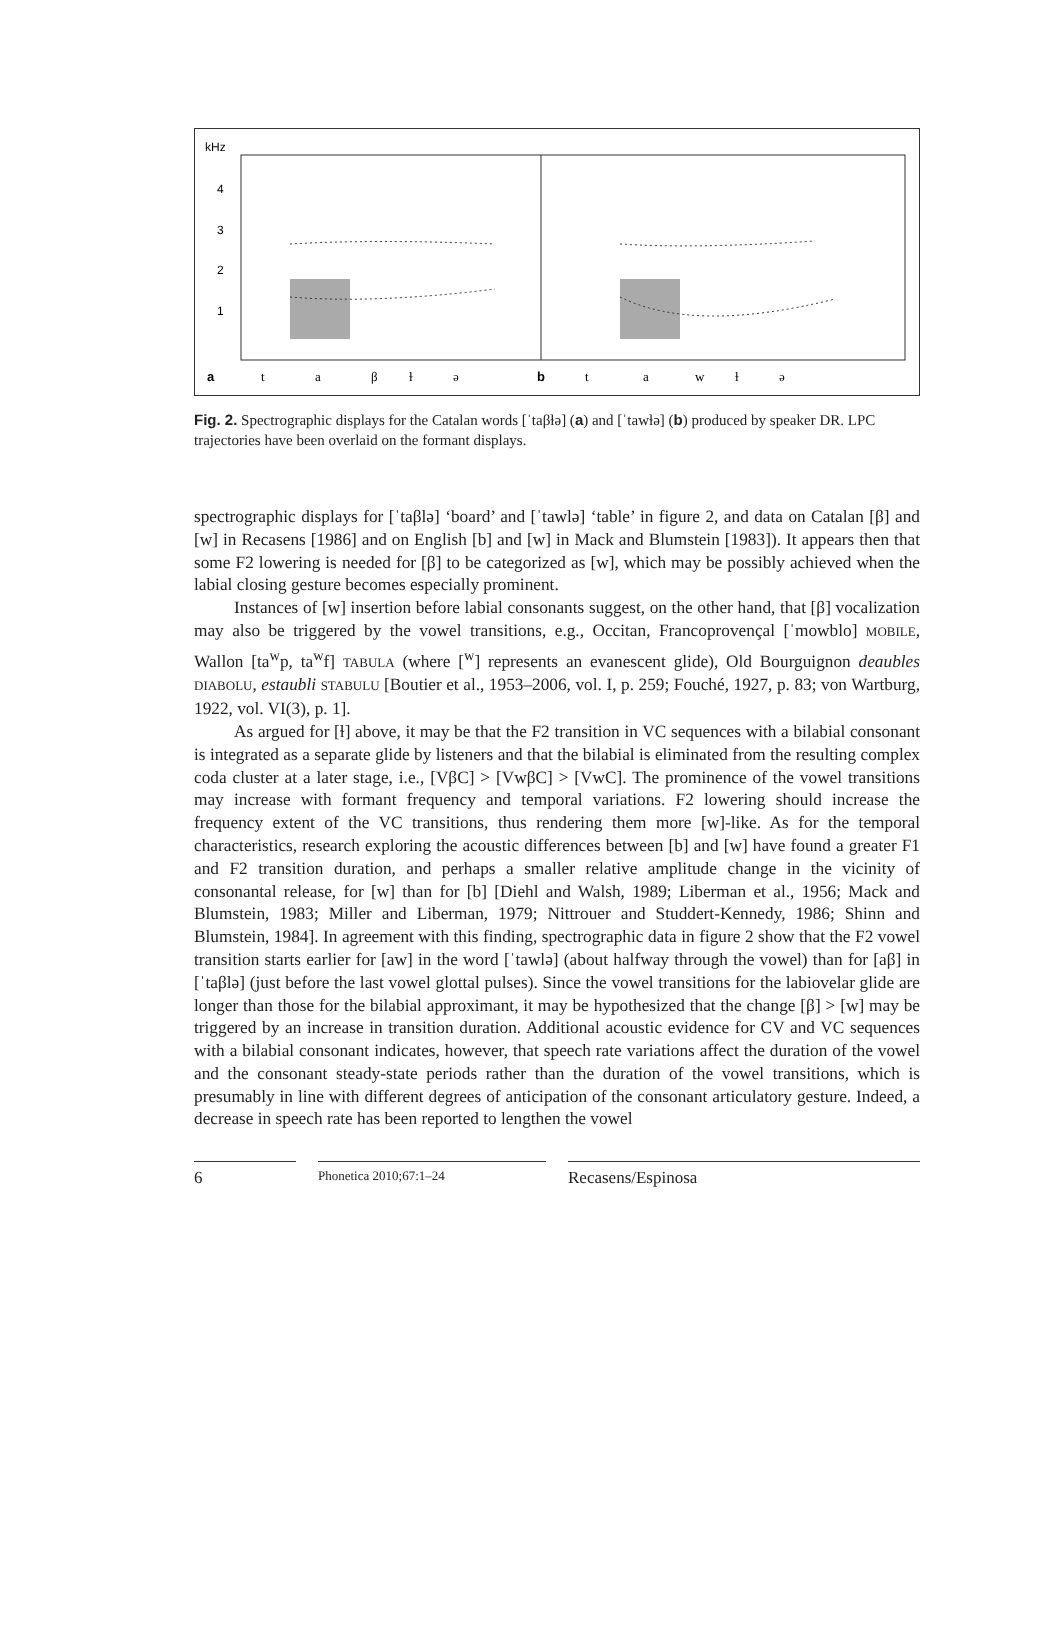kHz
4
3
2
1
a
t
a
β
ɫ
ə
b
t
a
w
ɫ
ə
Fig. 2. Spectrographic displays for the Catalan words [ˈtaβɫə] (a) and [ˈtawɫə] (b) produced by speaker DR. LPC trajectories have been overlaid on the formant displays.
spectrographic displays for [ˈtaβlə] ‘board’ and [ˈtawlə] ‘table’ in figure 2, and data on Catalan [β] and [w] in Recasens [1986] and on English [b] and [w] in Mack and Blumstein [1983]). It appears then that some F2 lowering is needed for [β] to be categorized as [w], which may be possibly achieved when the labial closing gesture becomes especially prominent.
Instances of [w] insertion before labial consonants suggest, on the other hand, that [β] vocalization may also be triggered by the vowel transitions, e.g., Occitan, Francoprovençal [ˈmowblo] MOBILE, Wallon [ta<sup>w</sup>p, ta<sup>w</sup>f] TABULA (where [<sup>w</sup>] represents an evanescent glide), Old Bourguignon deaubles DIABOLU, estaubli STABULU [Boutier et al., 1953–2006, vol. I, p. 259; Fouché, 1927, p. 83; von Wartburg, 1922, vol. VI(3), p. 1].
As argued for [ɫ] above, it may be that the F2 transition in VC sequences with a bilabial consonant is integrated as a separate glide by listeners and that the bilabial is eliminated from the resulting complex coda cluster at a later stage, i.e., [VβC] > [VwβC] > [VwC]. The prominence of the vowel transitions may increase with formant frequency and temporal variations. F2 lowering should increase the frequency extent of the VC transitions, thus rendering them more [w]-like. As for the temporal characteristics, research exploring the acoustic differences between [b] and [w] have found a greater F1 and F2 transition duration, and perhaps a smaller relative amplitude change in the vicinity of consonantal release, for [w] than for [b] [Diehl and Walsh, 1989; Liberman et al., 1956; Mack and Blumstein, 1983; Miller and Liberman, 1979; Nittrouer and Studdert-Kennedy, 1986; Shinn and Blumstein, 1984]. In agreement with this finding, spectrographic data in figure 2 show that the F2 vowel transition starts earlier for [aw] in the word [ˈtawlə] (about halfway through the vowel) than for [aβ] in [ˈtaβlə] (just before the last vowel glottal pulses). Since the vowel transitions for the labiovelar glide are longer than those for the bilabial approximant, it may be hypothesized that the change [β] > [w] may be triggered by an increase in transition duration. Additional acoustic evidence for CV and VC sequences with a bilabial consonant indicates, however, that speech rate variations affect the duration of the vowel and the consonant steady-state periods rather than the duration of the vowel transitions, which is presumably in line with different degrees of anticipation of the consonant articulatory gesture. Indeed, a decrease in speech rate has been reported to lengthen the vowel
6
Phonetica 2010;67:1–24
Recasens/Espinosa